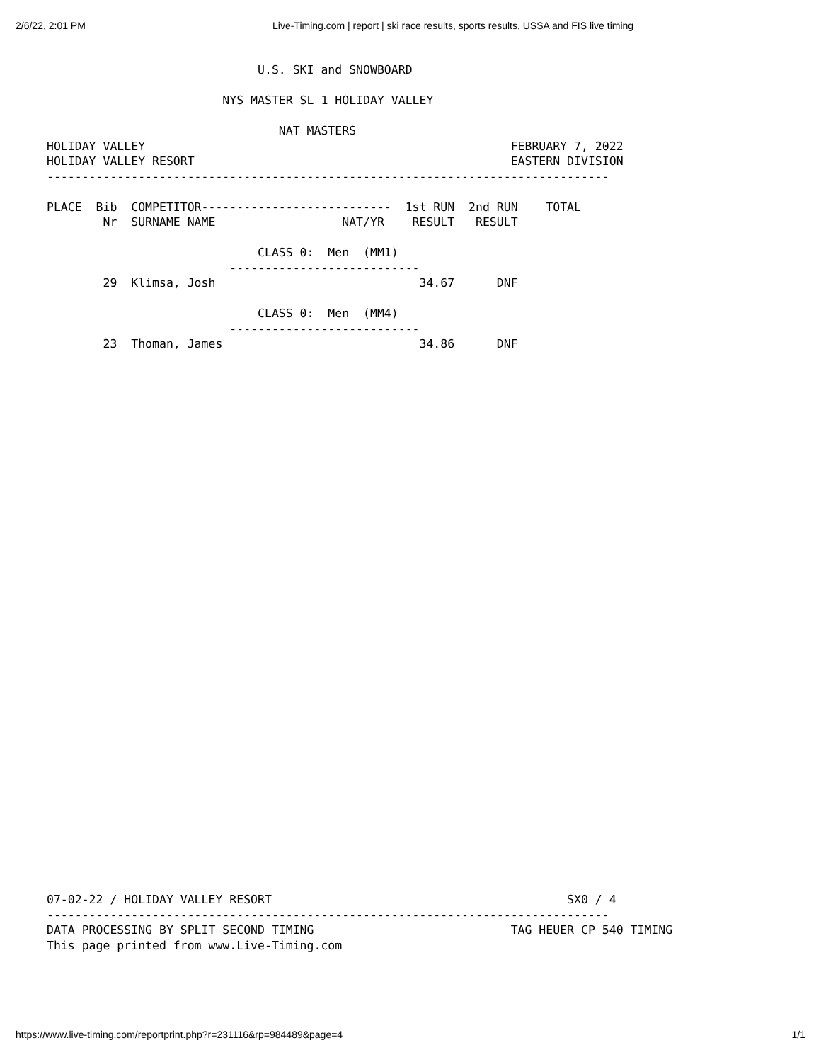2/6/22, 2:01 PM Live-Timing.com | report | ski race results, sports results, USSA and FIS live timing
                              U.S. SKI and SNOWBOARD

                         NYS MASTER SL 1 HOLIDAY VALLEY

                                 NAT MASTERS
HOLIDAY VALLEY                                                    FEBRUARY 7, 2022
HOLIDAY VALLEY RESORT                                             EASTERN DIVISION
--------------------------------------------------------------------------------

PLACE  Bib  COMPETITOR---------------------------  1st RUN  2nd RUN    TOTAL
        Nr  SURNAME NAME                  NAT/YR    RESULT   RESULT

                              CLASS 0:  Men  (MM1)
                          ---------------------------
        29  Klimsa, Josh                             34.67      DNF

                              CLASS 0:  Men  (MM4)
                          ---------------------------
        23  Thoman, James                            34.86      DNF
07-02-22 / HOLIDAY VALLEY RESORT                                          SX0 / 4
--------------------------------------------------------------------------------
DATA PROCESSING BY SPLIT SECOND TIMING                            TAG HEUER CP 540 TIMING
This page printed from www.Live-Timing.com
https://www.live-timing.com/reportprint.php?r=231116&rp=984489&page=4 1/1